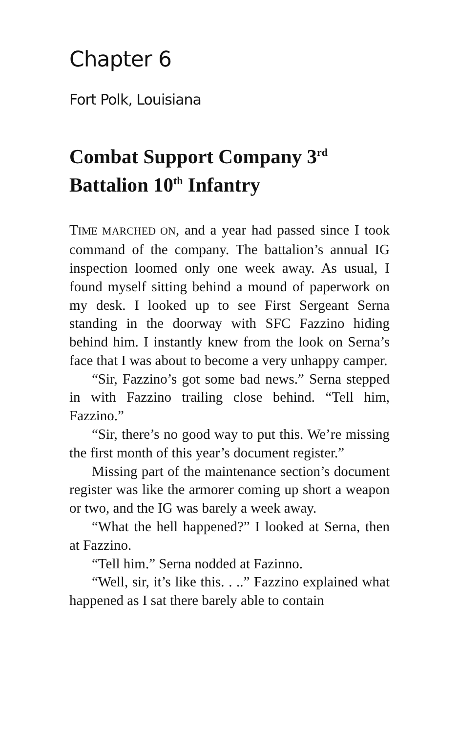Chapter 6
Fort Polk, Louisiana
Combat Support Company 3<sup>rd</sup> Battalion 10<sup>th</sup> Infantry
TIME MARCHED ON, and a year had passed since I took command of the company. The battalion’s annual IG inspection loomed only one week away. As usual, I found myself sitting behind a mound of paperwork on my desk. I looked up to see First Sergeant Serna standing in the doorway with SFC Fazzino hiding behind him. I instantly knew from the look on Serna’s face that I was about to become a very unhappy camper.
“Sir, Fazzino’s got some bad news.” Serna stepped in with Fazzino trailing close behind. “Tell him, Fazzino.”
“Sir, there’s no good way to put this. We’re missing the first month of this year’s document register.”
Missing part of the maintenance section’s document register was like the armorer coming up short a weapon or two, and the IG was barely a week away.
“What the hell happened?” I looked at Serna, then at Fazzino.
“Tell him.” Serna nodded at Fazinno.
“Well, sir, it’s like this. . ..” Fazzino explained what happened as I sat there barely able to contain